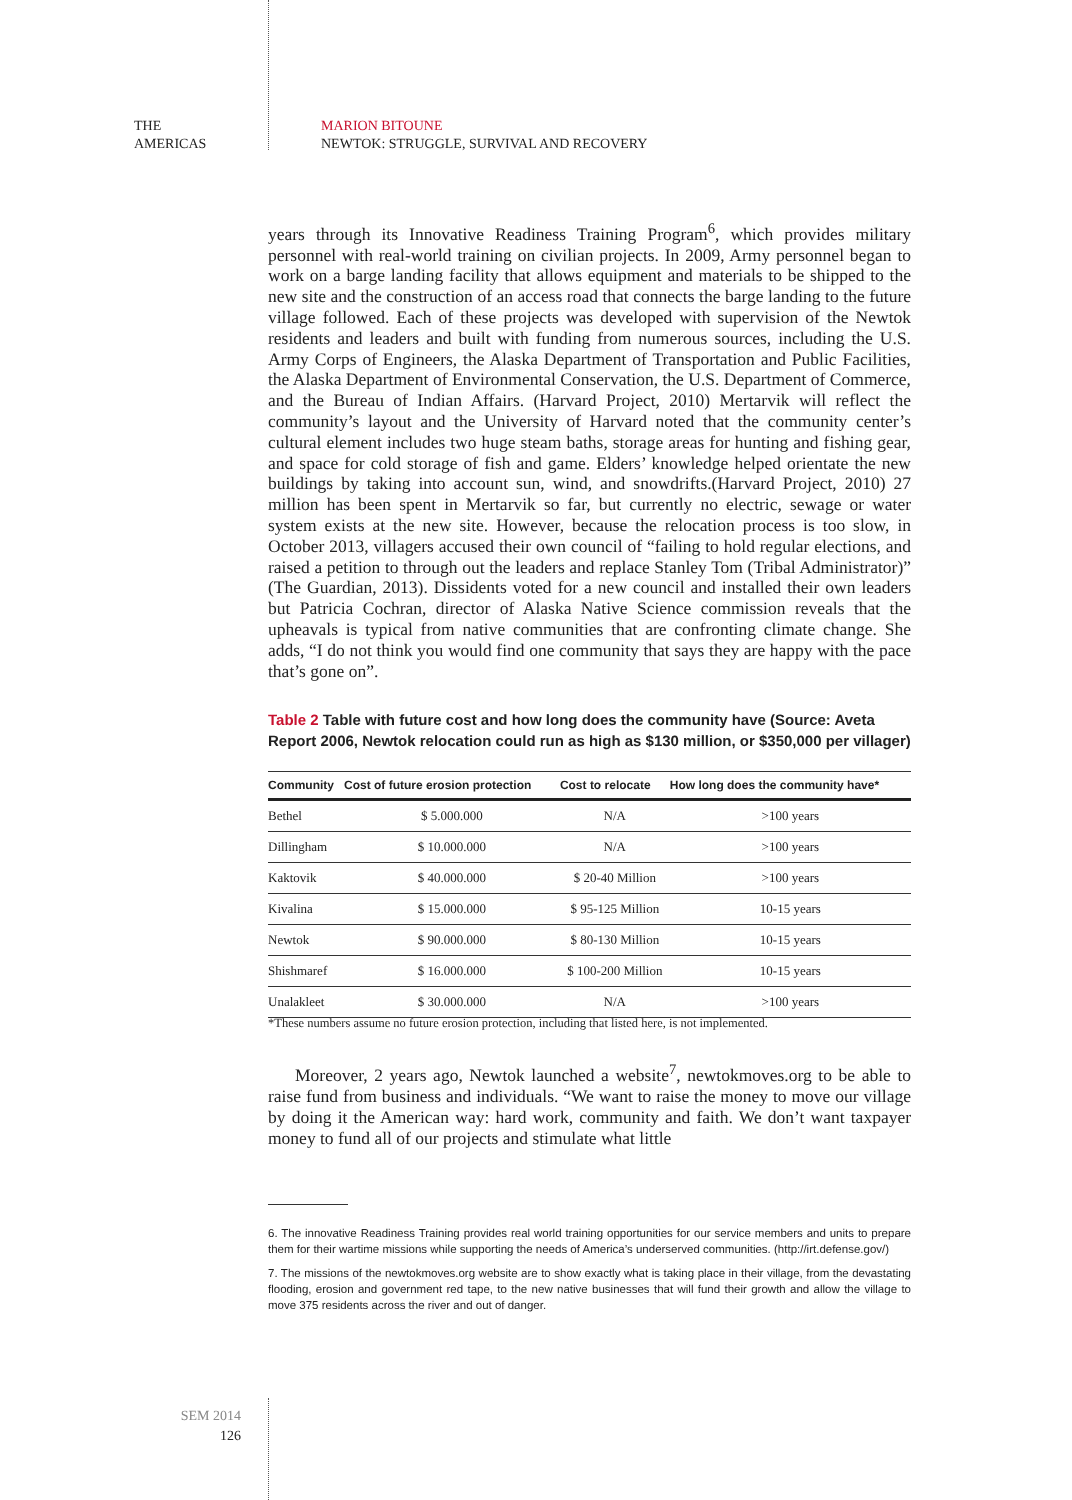THE
AMERICAS
MARION BITOUNE
NEWTOK: STRUGGLE, SURVIVAL AND RECOVERY
years through its Innovative Readiness Training Program<sup>6</sup>, which provides military personnel with real-world training on civilian projects. In 2009, Army personnel began to work on a barge landing facility that allows equipment and materials to be shipped to the new site and the construction of an access road that connects the barge landing to the future village followed. Each of these projects was developed with supervision of the Newtok residents and leaders and built with funding from numerous sources, including the U.S. Army Corps of Engineers, the Alaska Department of Transportation and Public Facilities, the Alaska Department of Environmental Conservation, the U.S. Department of Commerce, and the Bureau of Indian Affairs. (Harvard Project, 2010) Mertarvik will reflect the community’s layout and the University of Harvard noted that the community center’s cultural element includes two huge steam baths, storage areas for hunting and fishing gear, and space for cold storage of fish and game. Elders’ knowledge helped orientate the new buildings by taking into account sun, wind, and snowdrifts.(Harvard Project, 2010) 27 million has been spent in Mertarvik so far, but currently no electric, sewage or water system exists at the new site. However, because the relocation process is too slow, in October 2013, villagers accused their own council of “failing to hold regular elections, and raised a petition to through out the leaders and replace Stanley Tom (Tribal Administrator)” (The Guardian, 2013). Dissidents voted for a new council and installed their own leaders but Patricia Cochran, director of Alaska Native Science commission reveals that the upheavals is typical from native communities that are confronting climate change. She adds, “I do not think you would find one community that says they are happy with the pace that’s gone on”.
Table 2 Table with future cost and how long does the community have (Source: Aveta Report 2006, Newtok relocation could run as high as $130 million, or $350,000 per villager)
| Community | Cost of future erosion protection | Cost to relocate | How long does the community have* |
| --- | --- | --- | --- |
| Bethel | $ 5.000.000 | N/A | >100 years |
| Dillingham | $ 10.000.000 | N/A | >100 years |
| Kaktovik | $ 40.000.000 | $ 20-40 Million | >100 years |
| Kivalina | $ 15.000.000 | $ 95-125 Million | 10-15 years |
| Newtok | $ 90.000.000 | $ 80-130 Million | 10-15 years |
| Shishmaref | $ 16.000.000 | $ 100-200 Million | 10-15 years |
| Unalakleet | $ 30.000.000 | N/A | >100 years |
*These numbers assume no future erosion protection, including that listed here, is not implemented.
Moreover, 2 years ago, Newtok launched a website<sup>7</sup>, newtokmoves.org to be able to raise fund from business and individuals. “We want to raise the money to move our village by doing it the American way: hard work, community and faith. We don’t want taxpayer money to fund all of our projects and stimulate what little
6. The innovative Readiness Training provides real world training opportunities for our service members and units to prepare them for their wartime missions while supporting the needs of America’s underserved communities. (http://irt.defense.gov/)
7. The missions of the newtokmoves.org website are to show exactly what is taking place in their village, from the devastating flooding, erosion and government red tape, to the new native businesses that will fund their growth and allow the village to move 375 residents across the river and out of danger.
SEM 2014
126